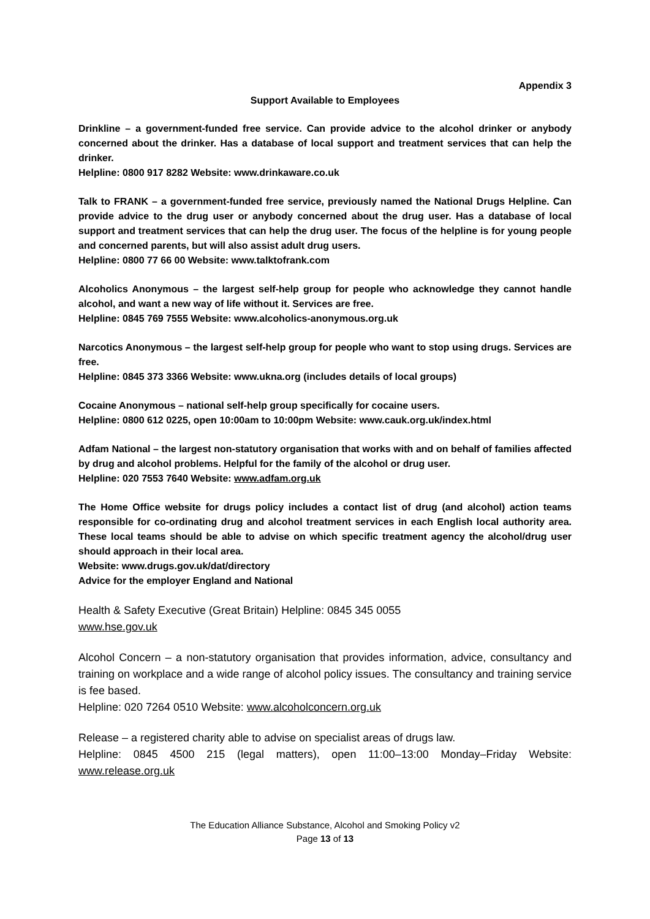Appendix 3
Support Available to Employees
Drinkline – a government-funded free service. Can provide advice to the alcohol drinker or anybody concerned about the drinker. Has a database of local support and treatment services that can help the drinker.
Helpline: 0800 917 8282 Website: www.drinkaware.co.uk
Talk to FRANK – a government-funded free service, previously named the National Drugs Helpline. Can provide advice to the drug user or anybody concerned about the drug user. Has a database of local support and treatment services that can help the drug user. The focus of the helpline is for young people and concerned parents, but will also assist adult drug users.
Helpline: 0800 77 66 00 Website: www.talktofrank.com
Alcoholics Anonymous – the largest self-help group for people who acknowledge they cannot handle alcohol, and want a new way of life without it. Services are free.
Helpline: 0845 769 7555 Website: www.alcoholics-anonymous.org.uk
Narcotics Anonymous – the largest self-help group for people who want to stop using drugs. Services are free.
Helpline: 0845 373 3366 Website: www.ukna.org (includes details of local groups)
Cocaine Anonymous – national self-help group specifically for cocaine users.
Helpline: 0800 612 0225, open 10:00am to 10:00pm Website: www.cauk.org.uk/index.html
Adfam National – the largest non-statutory organisation that works with and on behalf of families affected by drug and alcohol problems. Helpful for the family of the alcohol or drug user.
Helpline: 020 7553 7640 Website: www.adfam.org.uk
The Home Office website for drugs policy includes a contact list of drug (and alcohol) action teams responsible for co-ordinating drug and alcohol treatment services in each English local authority area. These local teams should be able to advise on which specific treatment agency the alcohol/drug user should approach in their local area.
Website: www.drugs.gov.uk/dat/directory
Advice for the employer England and National
Health & Safety Executive (Great Britain) Helpline: 0845 345 0055
www.hse.gov.uk
Alcohol Concern – a non-statutory organisation that provides information, advice, consultancy and training on workplace and a wide range of alcohol policy issues. The consultancy and training service is fee based.
Helpline: 020 7264 0510 Website: www.alcoholconcern.org.uk
Release – a registered charity able to advise on specialist areas of drugs law.
Helpline: 0845 4500 215 (legal matters), open 11:00–13:00 Monday–Friday Website: www.release.org.uk
The Education Alliance Substance, Alcohol and Smoking Policy v2
Page 13 of 13